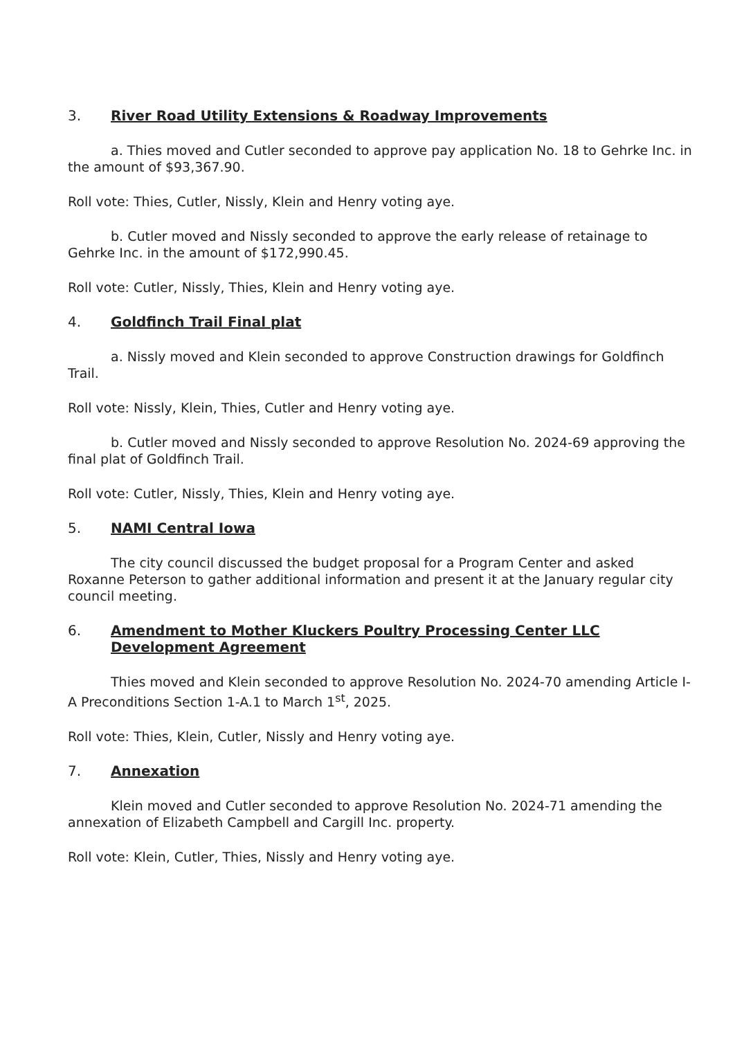3. River Road Utility Extensions & Roadway Improvements
a. Thies moved and Cutler seconded to approve pay application No. 18 to Gehrke Inc. in the amount of $93,367.90.
Roll vote: Thies, Cutler, Nissly, Klein and Henry voting aye.
b. Cutler moved and Nissly seconded to approve the early release of retainage to Gehrke Inc. in the amount of $172,990.45.
Roll vote: Cutler, Nissly, Thies, Klein and Henry voting aye.
4. Goldfinch Trail Final plat
a. Nissly moved and Klein seconded to approve Construction drawings for Goldfinch Trail.
Roll vote: Nissly, Klein, Thies, Cutler and Henry voting aye.
b. Cutler moved and Nissly seconded to approve Resolution No. 2024-69 approving the final plat of Goldfinch Trail.
Roll vote: Cutler, Nissly, Thies, Klein and Henry voting aye.
5. NAMI Central Iowa
The city council discussed the budget proposal for a Program Center and asked Roxanne Peterson to gather additional information and present it at the January regular city council meeting.
6. Amendment to Mother Kluckers Poultry Processing Center LLC Development Agreement
Thies moved and Klein seconded to approve Resolution No. 2024-70 amending Article I-A Preconditions Section 1-A.1 to March 1<sup>st</sup>, 2025.
Roll vote: Thies, Klein, Cutler, Nissly and Henry voting aye.
7. Annexation
Klein moved and Cutler seconded to approve Resolution No. 2024-71 amending the annexation of Elizabeth Campbell and Cargill Inc. property.
Roll vote: Klein, Cutler, Thies, Nissly and Henry voting aye.